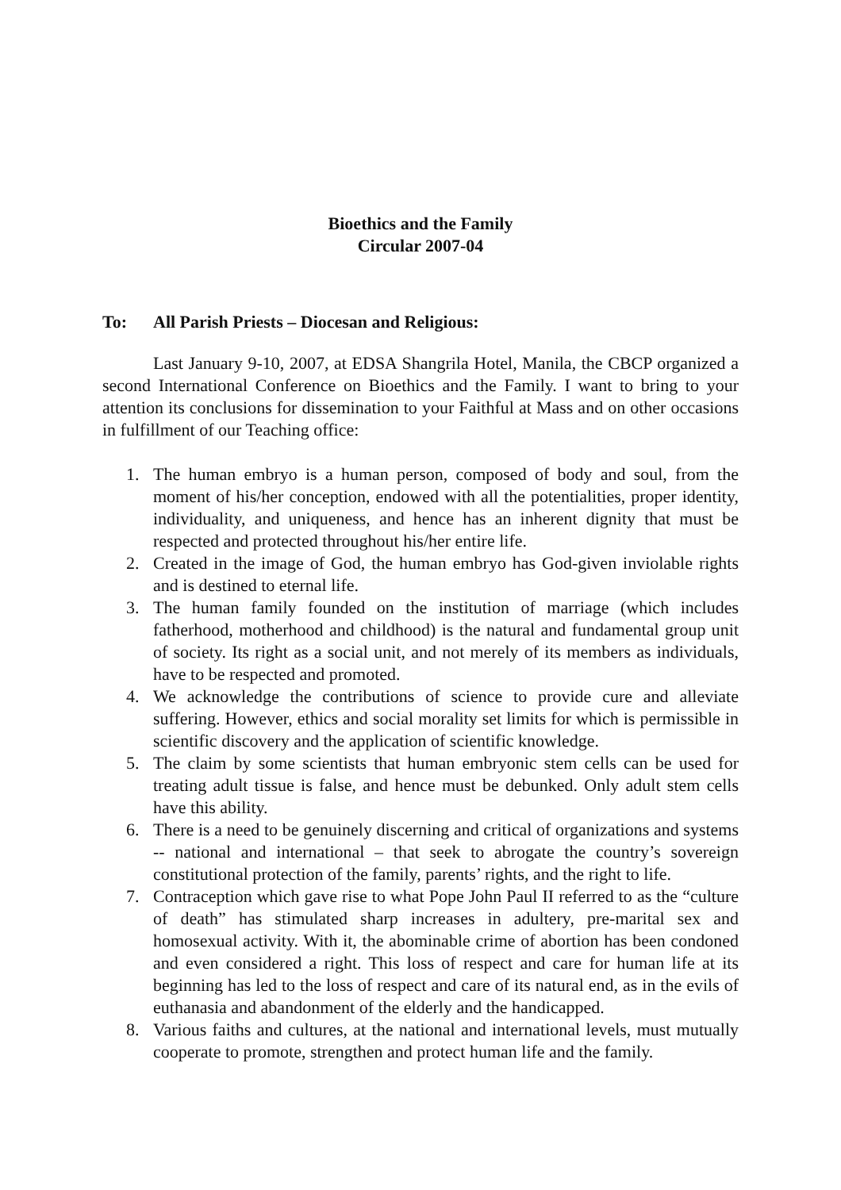Bioethics and the Family
Circular 2007-04
To: All Parish Priests – Diocesan and Religious:
Last January 9-10, 2007, at EDSA Shangrila Hotel, Manila, the CBCP organized a second International Conference on Bioethics and the Family. I want to bring to your attention its conclusions for dissemination to your Faithful at Mass and on other occasions in fulfillment of our Teaching office:
1. The human embryo is a human person, composed of body and soul, from the moment of his/her conception, endowed with all the potentialities, proper identity, individuality, and uniqueness, and hence has an inherent dignity that must be respected and protected throughout his/her entire life.
2. Created in the image of God, the human embryo has God-given inviolable rights and is destined to eternal life.
3. The human family founded on the institution of marriage (which includes fatherhood, motherhood and childhood) is the natural and fundamental group unit of society. Its right as a social unit, and not merely of its members as individuals, have to be respected and promoted.
4. We acknowledge the contributions of science to provide cure and alleviate suffering. However, ethics and social morality set limits for which is permissible in scientific discovery and the application of scientific knowledge.
5. The claim by some scientists that human embryonic stem cells can be used for treating adult tissue is false, and hence must be debunked. Only adult stem cells have this ability.
6. There is a need to be genuinely discerning and critical of organizations and systems -- national and international – that seek to abrogate the country’s sovereign constitutional protection of the family, parents’ rights, and the right to life.
7. Contraception which gave rise to what Pope John Paul II referred to as the “culture of death” has stimulated sharp increases in adultery, pre-marital sex and homosexual activity. With it, the abominable crime of abortion has been condoned and even considered a right. This loss of respect and care for human life at its beginning has led to the loss of respect and care of its natural end, as in the evils of euthanasia and abandonment of the elderly and the handicapped.
8. Various faiths and cultures, at the national and international levels, must mutually cooperate to promote, strengthen and protect human life and the family.